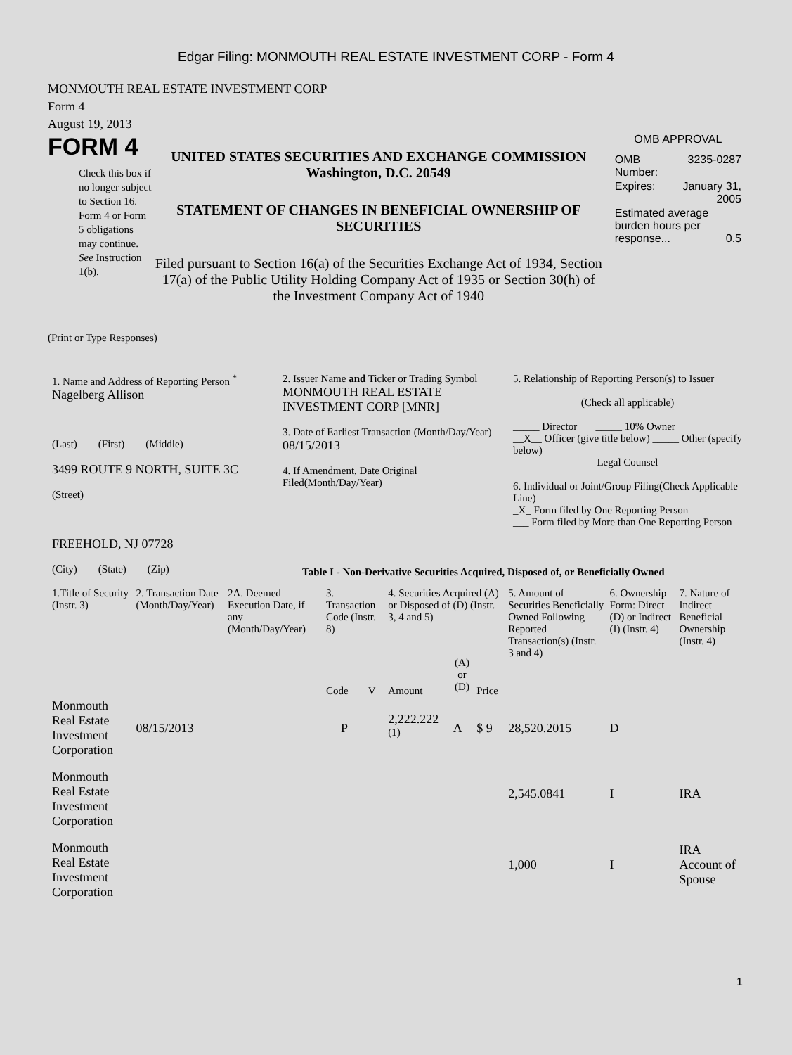Edgar Filing: MONMOUTH REAL ESTATE INVESTMENT CORP - Form 4
MONMOUTH REAL ESTATE INVESTMENT CORP
Form 4
August 19, 2013
FORM 4
Check this box if no longer subject to Section 16. Form 4 or Form 5 obligations may continue. See Instruction 1(b).
UNITED STATES SECURITIES AND EXCHANGE COMMISSION
Washington, D.C. 20549
STATEMENT OF CHANGES IN BENEFICIAL OWNERSHIP OF SECURITIES
Filed pursuant to Section 16(a) of the Securities Exchange Act of 1934, Section 17(a) of the Public Utility Holding Company Act of 1935 or Section 30(h) of the Investment Company Act of 1940
OMB APPROVAL
| OMB Number: | 3235-0287 |
| Expires: | January 31, 2005 |
| Estimated average burden hours per response... 0.5 | |
(Print or Type Responses)
| 1. Name and Address of Reporting Person <sup>*</sup> Nagelberg Allison (Last) (First) (Middle) 3499 ROUTE 9 NORTH, SUITE 3C (Street) FREEHOLD, NJ 07728 (City) (State) (Zip) | 2. Issuer Name and Ticker or Trading Symbol MONMOUTH REAL ESTATE INVESTMENT CORP [MNR] 3. Date of Earliest Transaction (Month/Day/Year) 08/15/2013 4. If Amendment, Date Original Filed(Month/Day/Year) | 5. Relationship of Reporting Person(s) to Issuer (Check all applicable) _____ Director _____ 10% Owner __X__ Officer (give title below) _____ Other (specify below) Legal Counsel 6. Individual or Joint/Group Filing(Check Applicable Line) _X_ Form filed by One Reporting Person ___ Form filed by More than One Reporting Person |
Table I - Non-Derivative Securities Acquired, Disposed of, or Beneficially Owned
| 1.Title of Security (Instr. 3) | 2. Transaction Date (Month/Day/Year) | 2A. Deemed Execution Date, if any (Month/Day/Year) | 3. Transaction Code (Instr. 8) | | 4. Securities Acquired (A) or Disposed of (D) (Instr. 3, 4 and 5) | | | 5. Amount of Securities Beneficially Owned Following Reported Transaction(s) (Instr. 3 and 4) | 6. Ownership Form: Direct (D) or Indirect (I) (Instr. 4) | 7. Nature of Indirect Beneficial Ownership (Instr. 4) |
| --- | --- | --- | --- | --- | --- | --- | --- | --- | --- | --- |
| | | | Code | V | Amount | (A) or (D) | Price | | | |
| Monmouth Real Estate Investment Corporation | 08/15/2013 | | P | | 2,222.222 <sup>(1)</sup> | A | $ 9 | 28,520.2015 | D | |
| Monmouth Real Estate Investment Corporation | | | | | | | | 2,545.0841 | I | IRA |
| Monmouth Real Estate Investment Corporation | | | | | | | | 1,000 | I | IRA Account of Spouse |
1